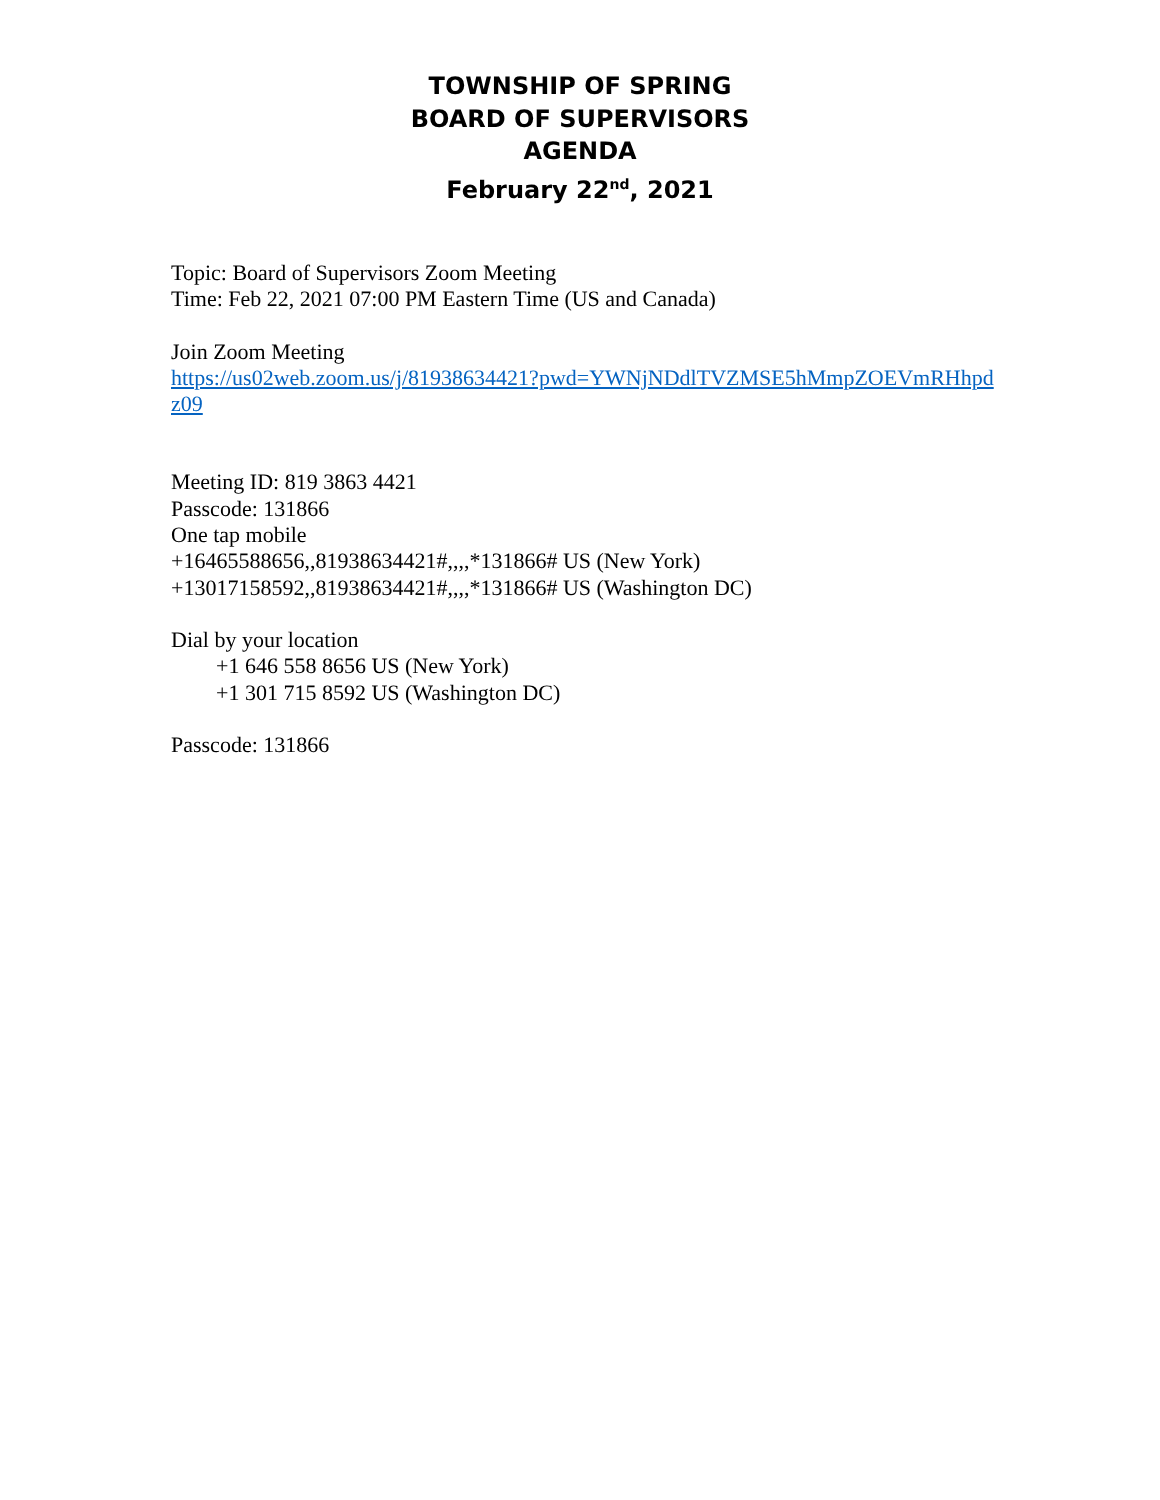TOWNSHIP OF SPRING
BOARD OF SUPERVISORS
AGENDA
February 22<sup>nd</sup>, 2021
Topic: Board of Supervisors Zoom Meeting
Time: Feb 22, 2021 07:00 PM Eastern Time (US and Canada)
Join Zoom Meeting
https://us02web.zoom.us/j/81938634421?pwd=YWNjNDdlTVZMSE5hMmpZOEVmRHhpdz09
Meeting ID: 819 3863 4421
Passcode: 131866
One tap mobile
+16465588656,,81938634421#,,,,*131866# US (New York)
+13017158592,,81938634421#,,,,*131866# US (Washington DC)
Dial by your location
+1 646 558 8656 US (New York)
+1 301 715 8592 US (Washington DC)
Passcode: 131866